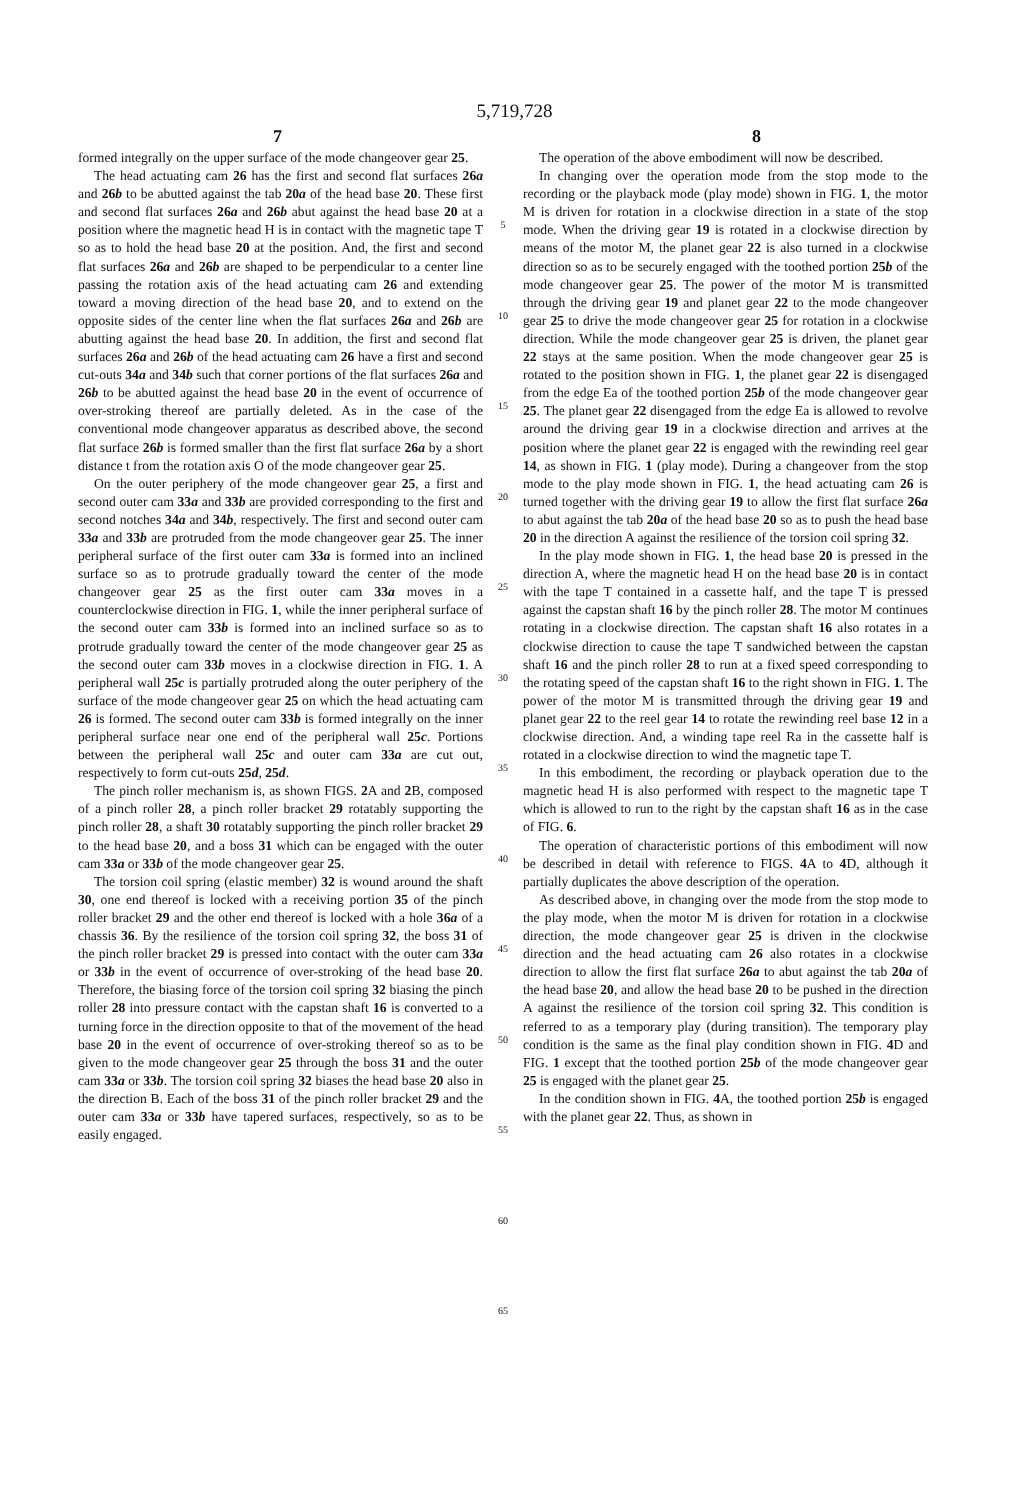5,719,728
7 8
formed integrally on the upper surface of the mode changeover gear 25.
The head actuating cam 26 has the first and second flat surfaces 26a and 26b to be abutted against the tab 20a of the head base 20. These first and second flat surfaces 26a and 26b abut against the head base 20 at a position where the magnetic head H is in contact with the magnetic tape T so as to hold the head base 20 at the position. And, the first and second flat surfaces 26a and 26b are shaped to be perpendicular to a center line passing the rotation axis of the head actuating cam 26 and extending toward a moving direction of the head base 20, and to extend on the opposite sides of the center line when the flat surfaces 26a and 26b are abutting against the head base 20. In addition, the first and second flat surfaces 26a and 26b of the head actuating cam 26 have a first and second cut-outs 34a and 34b such that corner portions of the flat surfaces 26a and 26b to be abutted against the head base 20 in the event of occurrence of over-stroking thereof are partially deleted. As in the case of the conventional mode changeover apparatus as described above, the second flat surface 26b is formed smaller than the first flat surface 26a by a short distance t from the rotation axis O of the mode changeover gear 25.
On the outer periphery of the mode changeover gear 25, a first and second outer cam 33a and 33b are provided corresponding to the first and second notches 34a and 34b, respectively. The first and second outer cam 33a and 33b are protruded from the mode changeover gear 25. The inner peripheral surface of the first outer cam 33a is formed into an inclined surface so as to protrude gradually toward the center of the mode changeover gear 25 as the first outer cam 33a moves in a counterclockwise direction in FIG. 1, while the inner peripheral surface of the second outer cam 33b is formed into an inclined surface so as to protrude gradually toward the center of the mode changeover gear 25 as the second outer cam 33b moves in a clockwise direction in FIG. 1. A peripheral wall 25c is partially protruded along the outer periphery of the surface of the mode changeover gear 25 on which the head actuating cam 26 is formed. The second outer cam 33b is formed integrally on the inner peripheral surface near one end of the peripheral wall 25c. Portions between the peripheral wall 25c and outer cam 33a are cut out, respectively to form cut-outs 25d, 25d.
The pinch roller mechanism is, as shown FIGS. 2 A and 2 B, composed of a pinch roller 28, a pinch roller bracket 29 rotatably supporting the pinch roller 28, a shaft 30 rotatably supporting the pinch roller bracket 29 to the head base 20, and a boss 31 which can be engaged with the outer cam 33a or 33b of the mode changeover gear 25.
The torsion coil spring (elastic member) 32 is wound around the shaft 30, one end thereof is locked with a receiving portion 35 of the pinch roller bracket 29 and the other end thereof is locked with a hole 36a of a chassis 36. By the resilience of the torsion coil spring 32, the boss 31 of the pinch roller bracket 29 is pressed into contact with the outer cam 33a or 33b in the event of occurrence of over-stroking of the head base 20. Therefore, the biasing force of the torsion coil spring 32 biasing the pinch roller 28 into pressure contact with the capstan shaft 16 is converted to a turning force in the direction opposite to that of the movement of the head base 20 in the event of occurrence of over-stroking thereof so as to be given to the mode changeover gear 25 through the boss 31 and the outer cam 33a or 33b. The torsion coil spring 32 biases the head base 20 also in the direction B. Each of the boss 31 of the pinch roller bracket 29 and the outer cam 33a or 33b have tapered surfaces, respectively, so as to be easily engaged.
5
10
15
20
25
30
35
40
45
50
55
60
65
The operation of the above embodiment will now be described.
In changing over the operation mode from the stop mode to the recording or the playback mode (play mode) shown in FIG. 1, the motor M is driven for rotation in a clockwise direction in a state of the stop mode. When the driving gear 19 is rotated in a clockwise direction by means of the motor M, the planet gear 22 is also turned in a clockwise direction so as to be securely engaged with the toothed portion 25b of the mode changeover gear 25. The power of the motor M is transmitted through the driving gear 19 and planet gear 22 to the mode changeover gear 25 to drive the mode changeover gear 25 for rotation in a clockwise direction. While the mode changeover gear 25 is driven, the planet gear 22 stays at the same position. When the mode changeover gear 25 is rotated to the position shown in FIG. 1, the planet gear 22 is disengaged from the edge Ea of the toothed portion 25b of the mode changeover gear 25. The planet gear 22 disengaged from the edge Ea is allowed to revolve around the driving gear 19 in a clockwise direction and arrives at the position where the planet gear 22 is engaged with the rewinding reel gear 14, as shown in FIG. 1 (play mode). During a changeover from the stop mode to the play mode shown in FIG. 1, the head actuating cam 26 is turned together with the driving gear 19 to allow the first flat surface 26a to abut against the tab 20a of the head base 20 so as to push the head base 20 in the direction A against the resilience of the torsion coil spring 32.
In the play mode shown in FIG. 1, the head base 20 is pressed in the direction A, where the magnetic head H on the head base 20 is in contact with the tape T contained in a cassette half, and the tape T is pressed against the capstan shaft 16 by the pinch roller 28. The motor M continues rotating in a clockwise direction. The capstan shaft 16 also rotates in a clockwise direction to cause the tape T sandwiched between the capstan shaft 16 and the pinch roller 28 to run at a fixed speed corresponding to the rotating speed of the capstan shaft 16 to the right shown in FIG. 1. The power of the motor M is transmitted through the driving gear 19 and planet gear 22 to the reel gear 14 to rotate the rewinding reel base 12 in a clockwise direction. And, a winding tape reel Ra in the cassette half is rotated in a clockwise direction to wind the magnetic tape T.
In this embodiment, the recording or playback operation due to the magnetic head H is also performed with respect to the magnetic tape T which is allowed to run to the right by the capstan shaft 16 as in the case of FIG. 6.
The operation of characteristic portions of this embodiment will now be described in detail with reference to FIGS. 4 A to 4 D, although it partially duplicates the above description of the operation.
As described above, in changing over the mode from the stop mode to the play mode, when the motor M is driven for rotation in a clockwise direction, the mode changeover gear 25 is driven in the clockwise direction and the head actuating cam 26 also rotates in a clockwise direction to allow the first flat surface 26a to abut against the tab 20a of the head base 20, and allow the head base 20 to be pushed in the direction A against the resilience of the torsion coil spring 32. This condition is referred to as a temporary play (during transition). The temporary play condition is the same as the final play condition shown in FIG. 4 D and FIG. 1 except that the toothed portion 25b of the mode changeover gear 25 is engaged with the planet gear 25.
In the condition shown in FIG. 4 A, the toothed portion 25b is engaged with the planet gear 22. Thus, as shown in